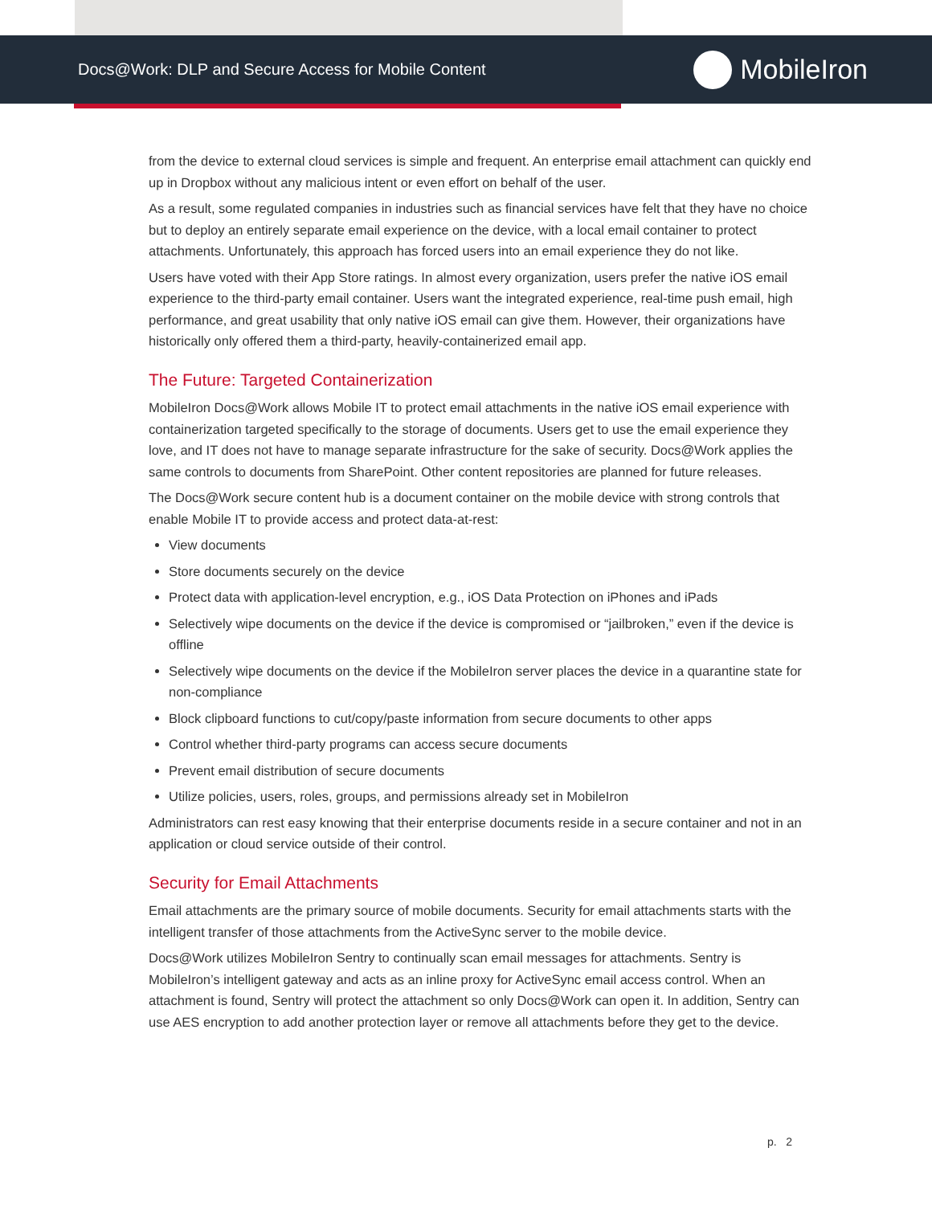Docs@Work: DLP and Secure Access for Mobile Content
MobileIron
from the device to external cloud services is simple and frequent. An enterprise email attachment can quickly end up in Dropbox without any malicious intent or even effort on behalf of the user.
As a result, some regulated companies in industries such as financial services have felt that they have no choice but to deploy an entirely separate email experience on the device, with a local email container to protect attachments. Unfortunately, this approach has forced users into an email experience they do not like.
Users have voted with their App Store ratings. In almost every organization, users prefer the native iOS email experience to the third-party email container. Users want the integrated experience, real-time push email, high performance, and great usability that only native iOS email can give them. However, their organizations have historically only offered them a third-party, heavily-containerized email app.
The Future: Targeted Containerization
MobileIron Docs@Work allows Mobile IT to protect email attachments in the native iOS email experience with containerization targeted specifically to the storage of documents. Users get to use the email experience they love, and IT does not have to manage separate infrastructure for the sake of security. Docs@Work applies the same controls to documents from SharePoint. Other content repositories are planned for future releases.
The Docs@Work secure content hub is a document container on the mobile device with strong controls that enable Mobile IT to provide access and protect data-at-rest:
View documents
Store documents securely on the device
Protect data with application-level encryption, e.g., iOS Data Protection on iPhones and iPads
Selectively wipe documents on the device if the device is compromised or “jailbroken,” even if the device is offline
Selectively wipe documents on the device if the MobileIron server places the device in a quarantine state for non-compliance
Block clipboard functions to cut/copy/paste information from secure documents to other apps
Control whether third-party programs can access secure documents
Prevent email distribution of secure documents
Utilize policies, users, roles, groups, and permissions already set in MobileIron
Administrators can rest easy knowing that their enterprise documents reside in a secure container and not in an application or cloud service outside of their control.
Security for Email Attachments
Email attachments are the primary source of mobile documents. Security for email attachments starts with the intelligent transfer of those attachments from the ActiveSync server to the mobile device.
Docs@Work utilizes MobileIron Sentry to continually scan email messages for attachments. Sentry is MobileIron’s intelligent gateway and acts as an inline proxy for ActiveSync email access control. When an attachment is found, Sentry will protect the attachment so only Docs@Work can open it. In addition, Sentry can use AES encryption to add another protection layer or remove all attachments before they get to the device.
p. 2